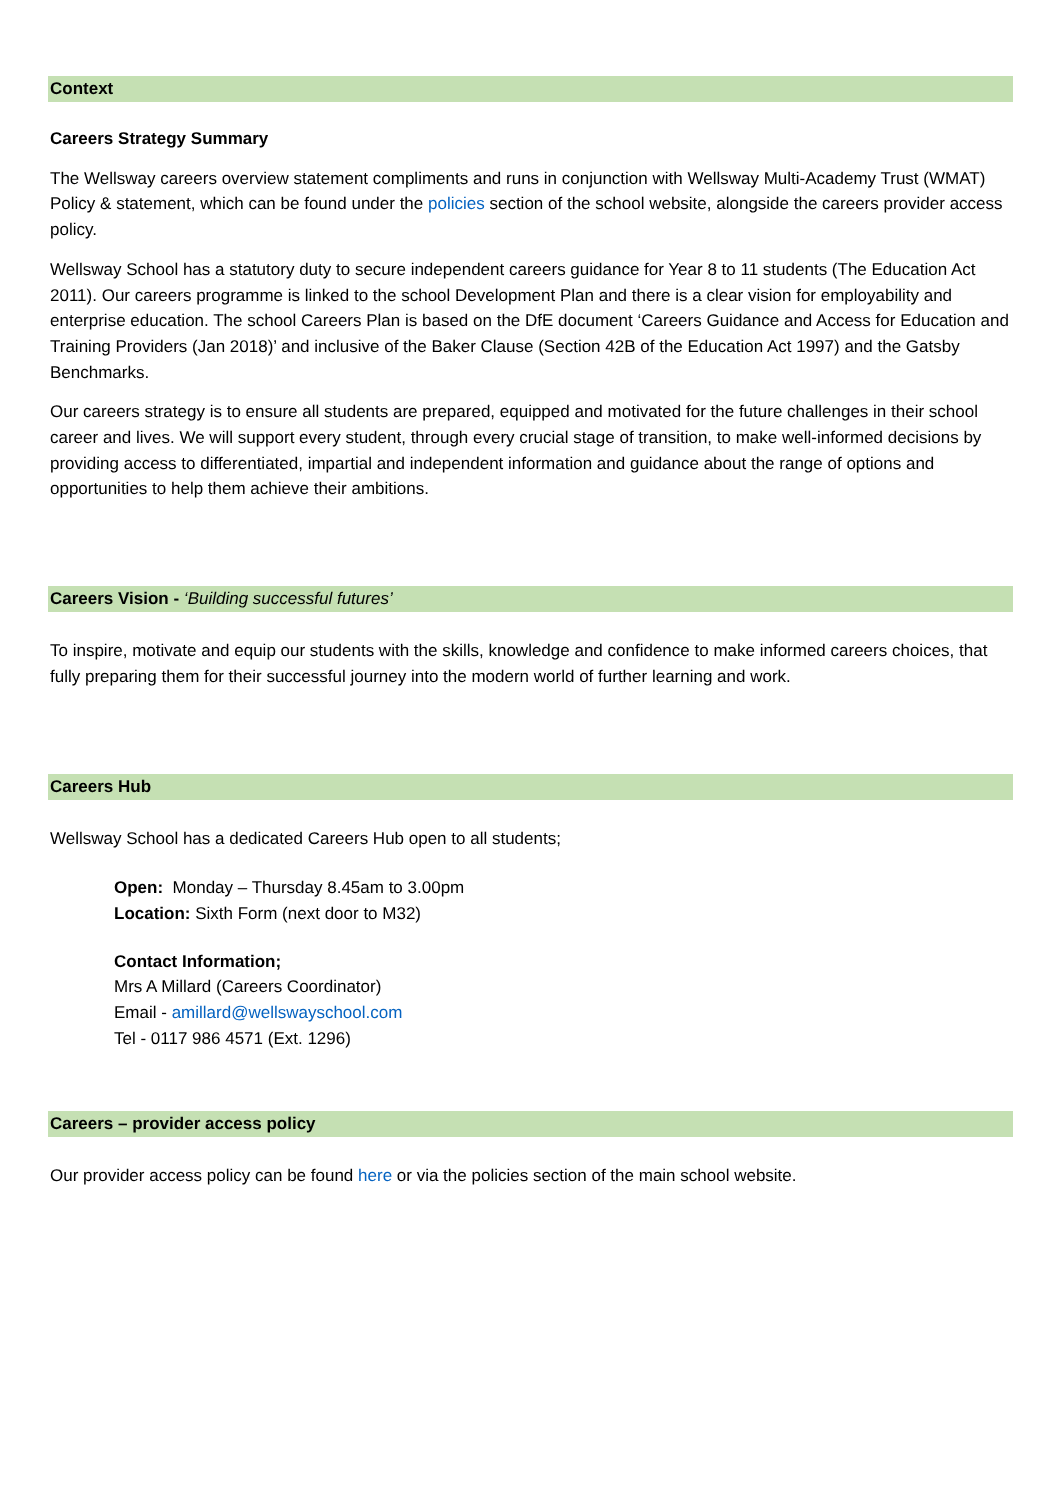Context
Careers Strategy Summary
The Wellsway careers overview statement compliments and runs in conjunction with Wellsway Multi-Academy Trust (WMAT) Policy & statement, which can be found under the policies section of the school website, alongside the careers provider access policy.
Wellsway School has a statutory duty to secure independent careers guidance for Year 8 to 11 students (The Education Act 2011). Our careers programme is linked to the school Development Plan and there is a clear vision for employability and enterprise education. The school Careers Plan is based on the DfE document ‘Careers Guidance and Access for Education and Training Providers (Jan 2018)’ and inclusive of the Baker Clause (Section 42B of the Education Act 1997) and the Gatsby Benchmarks.
Our careers strategy is to ensure all students are prepared, equipped and motivated for the future challenges in their school career and lives. We will support every student, through every crucial stage of transition, to make well-informed decisions by providing access to differentiated, impartial and independent information and guidance about the range of options and opportunities to help them achieve their ambitions.
Careers Vision - ‘Building successful futures’
To inspire, motivate and equip our students with the skills, knowledge and confidence to make informed careers choices, that fully preparing them for their successful journey into the modern world of further learning and work.
Careers Hub
Wellsway School has a dedicated Careers Hub open to all students;
Open: Monday – Thursday 8.45am to 3.00pm
Location: Sixth Form (next door to M32)
Contact Information;
Mrs A Millard (Careers Coordinator)
Email - amillard@wellswayschool.com
Tel - 0117 986 4571 (Ext. 1296)
Careers – provider access policy
Our provider access policy can be found here or via the policies section of the main school website.